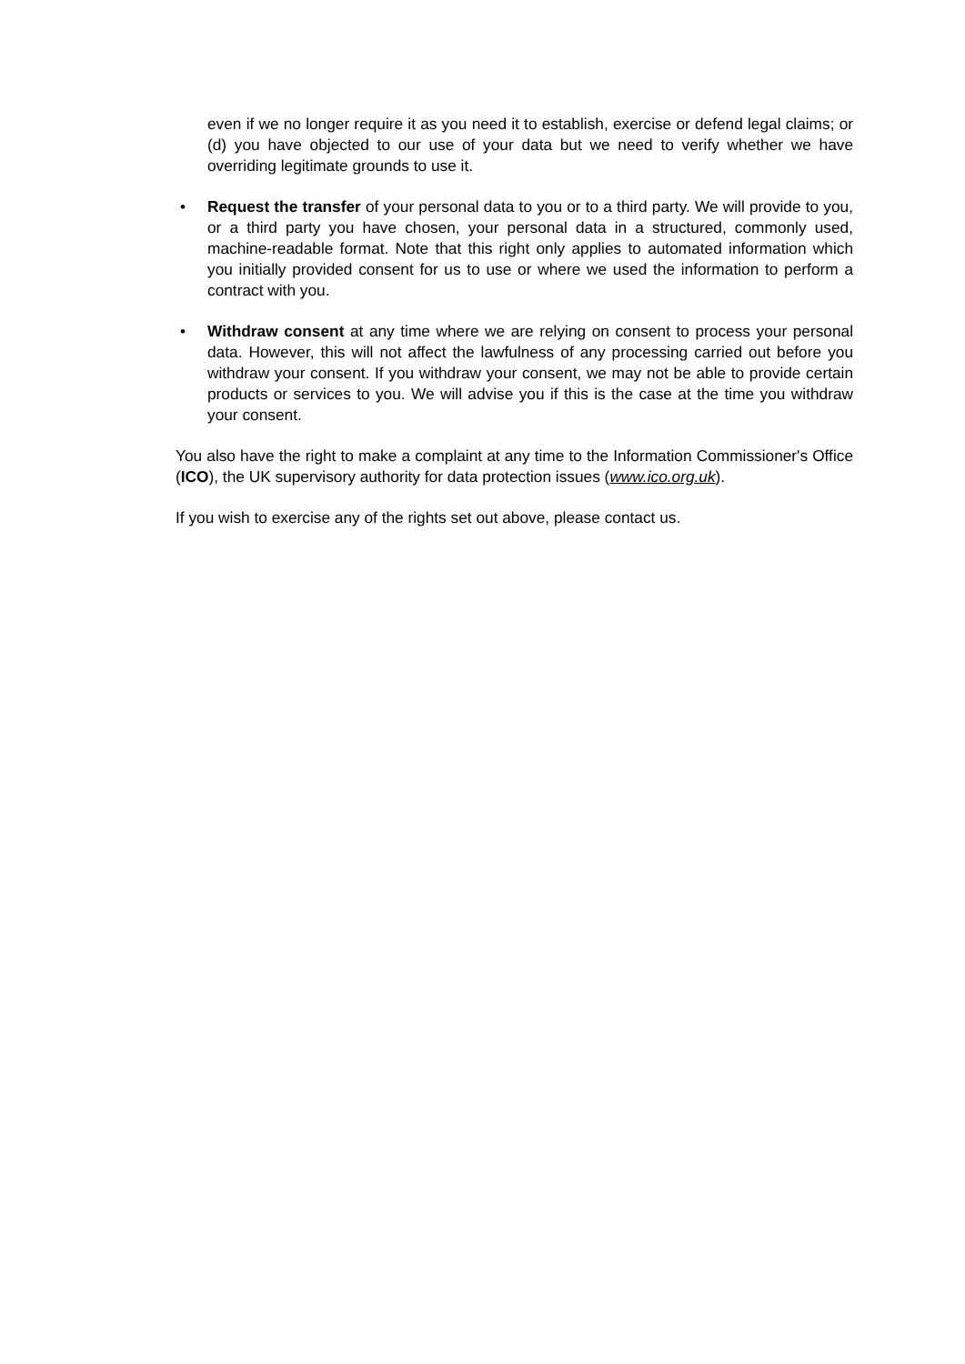even if we no longer require it as you need it to establish, exercise or defend legal claims; or (d) you have objected to our use of your data but we need to verify whether we have overriding legitimate grounds to use it.
• Request the transfer of your personal data to you or to a third party. We will provide to you, or a third party you have chosen, your personal data in a structured, commonly used, machine-readable format. Note that this right only applies to automated information which you initially provided consent for us to use or where we used the information to perform a contract with you.
• Withdraw consent at any time where we are relying on consent to process your personal data. However, this will not affect the lawfulness of any processing carried out before you withdraw your consent. If you withdraw your consent, we may not be able to provide certain products or services to you. We will advise you if this is the case at the time you withdraw your consent.
You also have the right to make a complaint at any time to the Information Commissioner's Office (ICO), the UK supervisory authority for data protection issues (www.ico.org.uk).
If you wish to exercise any of the rights set out above, please contact us.